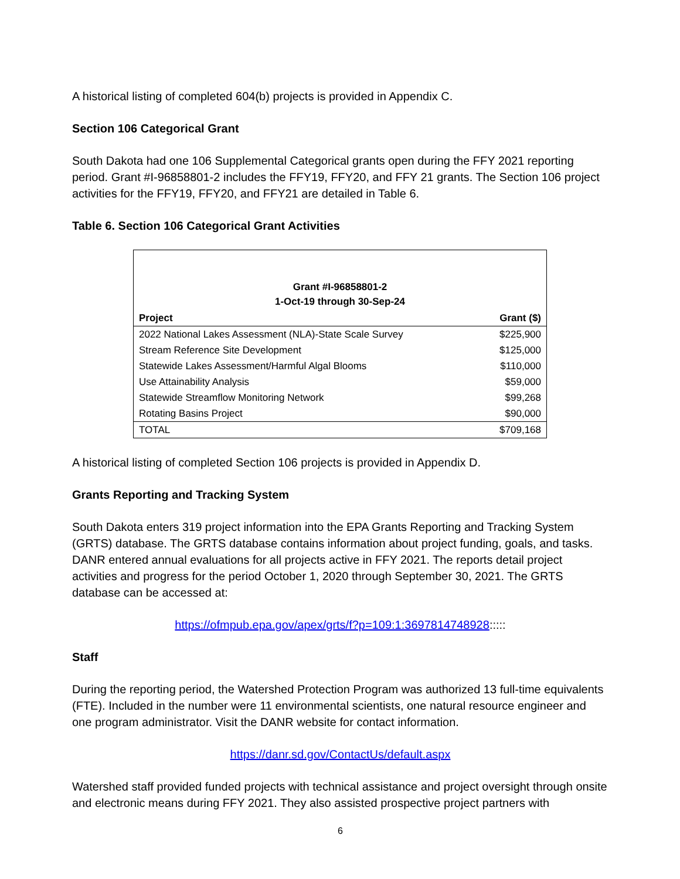A historical listing of completed 604(b) projects is provided in Appendix C.
Section 106 Categorical Grant
South Dakota had one 106 Supplemental Categorical grants open during the FFY 2021 reporting period. Grant #I-96858801-2 includes the FFY19, FFY20, and FFY 21 grants. The Section 106 project activities for the FFY19, FFY20, and FFY21 are detailed in Table 6.
Table 6. Section 106 Categorical Grant Activities
| Grant #I-96858801-2 1-Oct-19 through 30-Sep-24 | |
| Project | Grant ($) |
| 2022 National Lakes Assessment (NLA)-State Scale Survey | $225,900 |
| Stream Reference Site Development | $125,000 |
| Statewide Lakes Assessment/Harmful Algal Blooms | $110,000 |
| Use Attainability Analysis | $59,000 |
| Statewide Streamflow Monitoring Network | $99,268 |
| Rotating Basins Project | $90,000 |
| TOTAL | $709,168 |
A historical listing of completed Section 106 projects is provided in Appendix D.
Grants Reporting and Tracking System
South Dakota enters 319 project information into the EPA Grants Reporting and Tracking System (GRTS) database. The GRTS database contains information about project funding, goals, and tasks. DANR entered annual evaluations for all projects active in FFY 2021. The reports detail project activities and progress for the period October 1, 2020 through September 30, 2021. The GRTS database can be accessed at:
https://ofmpub.epa.gov/apex/grts/f?p=109:1:3697814748928:::::
Staff
During the reporting period, the Watershed Protection Program was authorized 13 full-time equivalents (FTE). Included in the number were 11 environmental scientists, one natural resource engineer and one program administrator. Visit the DANR website for contact information.
https://danr.sd.gov/ContactUs/default.aspx
Watershed staff provided funded projects with technical assistance and project oversight through onsite and electronic means during FFY 2021. They also assisted prospective project partners with
6